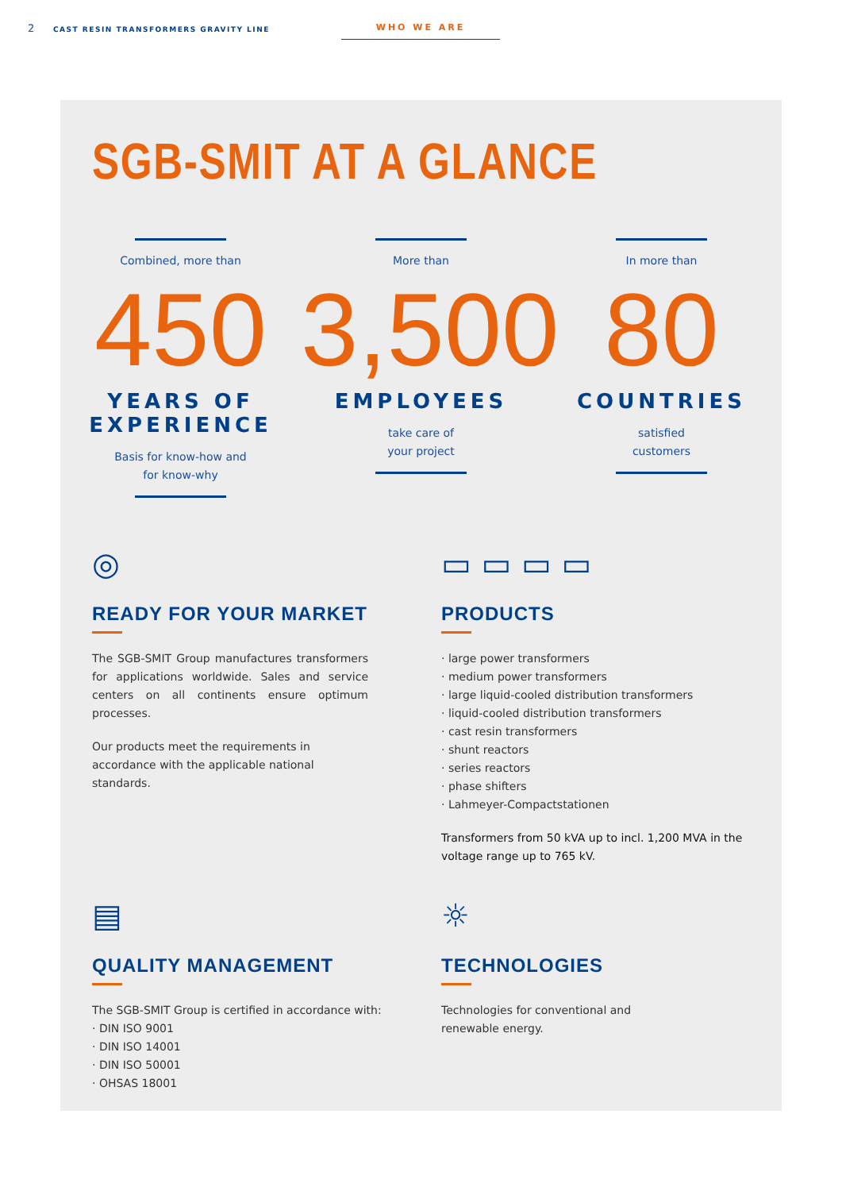2 CAST RESIN TRANSFORMERS GRAVITY LINE
WHO WE ARE
SGB-SMIT AT A GLANCE
Combined, more than
450
YEARS OF EXPERIENCE
Basis for know-how and
for know-why
More than
3,500
EMPLOYEES
take care of
your project
In more than
80
COUNTRIES
satisfied
customers
◎
READY FOR YOUR MARKET
The SGB-SMIT Group manufactures transformers for applications worldwide. Sales and service centers on all continents ensure optimum processes.
Our products meet the requirements in accordance with the applicable national standards.
▭ ▭ ▭ ▭
PRODUCTS
· large power transformers
· medium power transformers
· large liquid-cooled distribution transformers
· liquid-cooled distribution transformers
· cast resin transformers
· shunt reactors
· series reactors
· phase shifters
· Lahmeyer-Compactstationen
Transformers from 50 kVA up to incl. 1,200 MVA in the voltage range up to 765 kV.
▤
QUALITY MANAGEMENT
The SGB-SMIT Group is certified in accordance with:
· DIN ISO 9001
· DIN ISO 14001
· DIN ISO 50001
· OHSAS 18001
☼
TECHNOLOGIES
Technologies for conventional and
renewable energy.